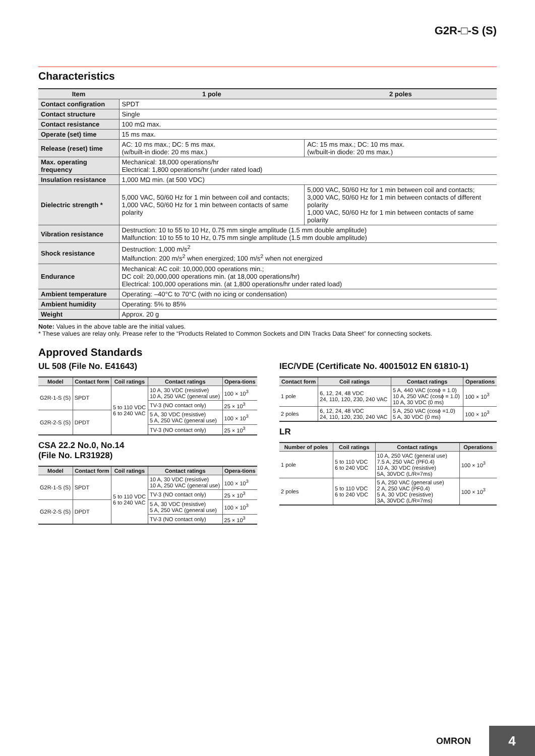G2R-□-S (S)
Characteristics
| Item | 1 pole | 2 poles |
| --- | --- | --- |
| Contact configration | SPDT | |
| Contact structure | Single | |
| Contact resistance | 100 mΩ max. | |
| Operate (set) time | 15 ms max. | |
| Release (reset) time | AC: 10 ms max.; DC: 5 ms max. (w/built-in diode: 20 ms max.) | AC: 15 ms max.; DC: 10 ms max. (w/built-in diode: 20 ms max.) |
| Max. operating frequency | Mechanical: 18,000 operations/hr Electrical: 1,800 operations/hr (under rated load) | |
| Insulation resistance | 1,000 MΩ min. (at 500 VDC) | |
| Dielectric strength * | 5,000 VAC, 50/60 Hz for 1 min between coil and contacts; 1,000 VAC, 50/60 Hz for 1 min between contacts of same polarity | 5,000 VAC, 50/60 Hz for 1 min between coil and contacts; 3,000 VAC, 50/60 Hz for 1 min between contacts of different polarity 1,000 VAC, 50/60 Hz for 1 min between contacts of same polarity |
| Vibration resistance | Destruction: 10 to 55 to 10 Hz, 0.75 mm single amplitude (1.5 mm double amplitude) Malfunction: 10 to 55 to 10 Hz, 0.75 mm single amplitude (1.5 mm double amplitude) | |
| Shock resistance | Destruction: 1,000 m/s<sup>2</sup> Malfunction: 200 m/s<sup>2</sup> when energized; 100 m/s<sup>2</sup> when not energized | |
| Endurance | Mechanical: AC coil: 10,000,000 operations min.; DC coil: 20,000,000 operations min. (at 18,000 operations/hr) Electrical: 100,000 operations min. (at 1,800 operations/hr under rated load) | |
| Ambient temperature | Operating: –40°C to 70°C (with no icing or condensation) | |
| Ambient humidity | Operating: 5% to 85% | |
| Weight | Approx. 20 g | |
Note: Values in the above table are the initial values.
* These values are relay only. Prease refer to the “Products Related to Common Sockets and DIN Tracks Data Sheet” for connecting sockets.
Approved Standards
UL 508 (File No. E41643)
| Model | Contact form | Coil ratings | Contact ratings | Opera-tions |
| --- | --- | --- | --- | --- |
| G2R-1-S (S) | SPDT | 5 to 110 VDC 6 to 240 VAC | 10 A, 30 VDC (resistive) 10 A, 250 VAC (general use) | 100 × 10<sup>3</sup> |
| | | | TV-3 (NO contact only) | 25 × 10<sup>3</sup> |
| G2R-2-S (S) | DPDT | | 5 A, 30 VDC (resistive) 5 A, 250 VAC (general use) | 100 × 10<sup>3</sup> |
| | | | TV-3 (NO contact only) | 25 × 10<sup>3</sup> |
CSA 22.2 No.0, No.14
(File No. LR31928)
| Model | Contact form | Coil ratings | Contact ratings | Opera-tions |
| --- | --- | --- | --- | --- |
| G2R-1-S (S) | SPDT | 5 to 110 VDC 6 to 240 VAC | 10 A, 30 VDC (resistive) 10 A, 250 VAC (general use) | 100 × 10<sup>3</sup> |
| | | | TV-3 (NO contact only) | 25 × 10<sup>3</sup> |
| G2R-2-S (S) | DPDT | | 5 A, 30 VDC (resistive) 5 A, 250 VAC (general use) | 100 × 10<sup>3</sup> |
| | | | TV-3 (NO contact only) | 25 × 10<sup>3</sup> |
IEC/VDE (Certificate No. 40015012 EN 61810-1)
| Contact form | Coil ratings | Contact ratings | Operations |
| --- | --- | --- | --- |
| 1 pole | 6, 12, 24, 48 VDC 24, 110, 120, 230, 240 VAC | 5 A, 440 VAC (cosϕ = 1.0) 10 A, 250 VAC (cosϕ = 1.0) 10 A, 30 VDC (0 ms) | 100 × 10<sup>3</sup> |
| 2 poles | 6, 12, 24, 48 VDC 24, 110, 120, 230, 240 VAC | 5 A, 250 VAC (cosϕ =1.0) 5 A, 30 VDC (0 ms) | 100 × 10<sup>3</sup> |
LR
| Number of poles | Coil ratings | Contact ratings | Operations |
| --- | --- | --- | --- |
| 1 pole | 5 to 110 VDC 6 to 240 VDC | 10 A, 250 VAC (general use) 7.5 A, 250 VAC (PF0.4) 10 A, 30 VDC (resistive) 5A, 30VDC (L/R=7ms) | 100 × 10<sup>3</sup> |
| 2 poles | 5 to 110 VDC 6 to 240 VDC | 5 A, 250 VAC (general use) 2 A, 250 VAC (PF0.4) 5 A, 30 VDC (resistive) 3A, 30VDC (L/R=7ms) | 100 × 10<sup>3</sup> |
OMRON
4